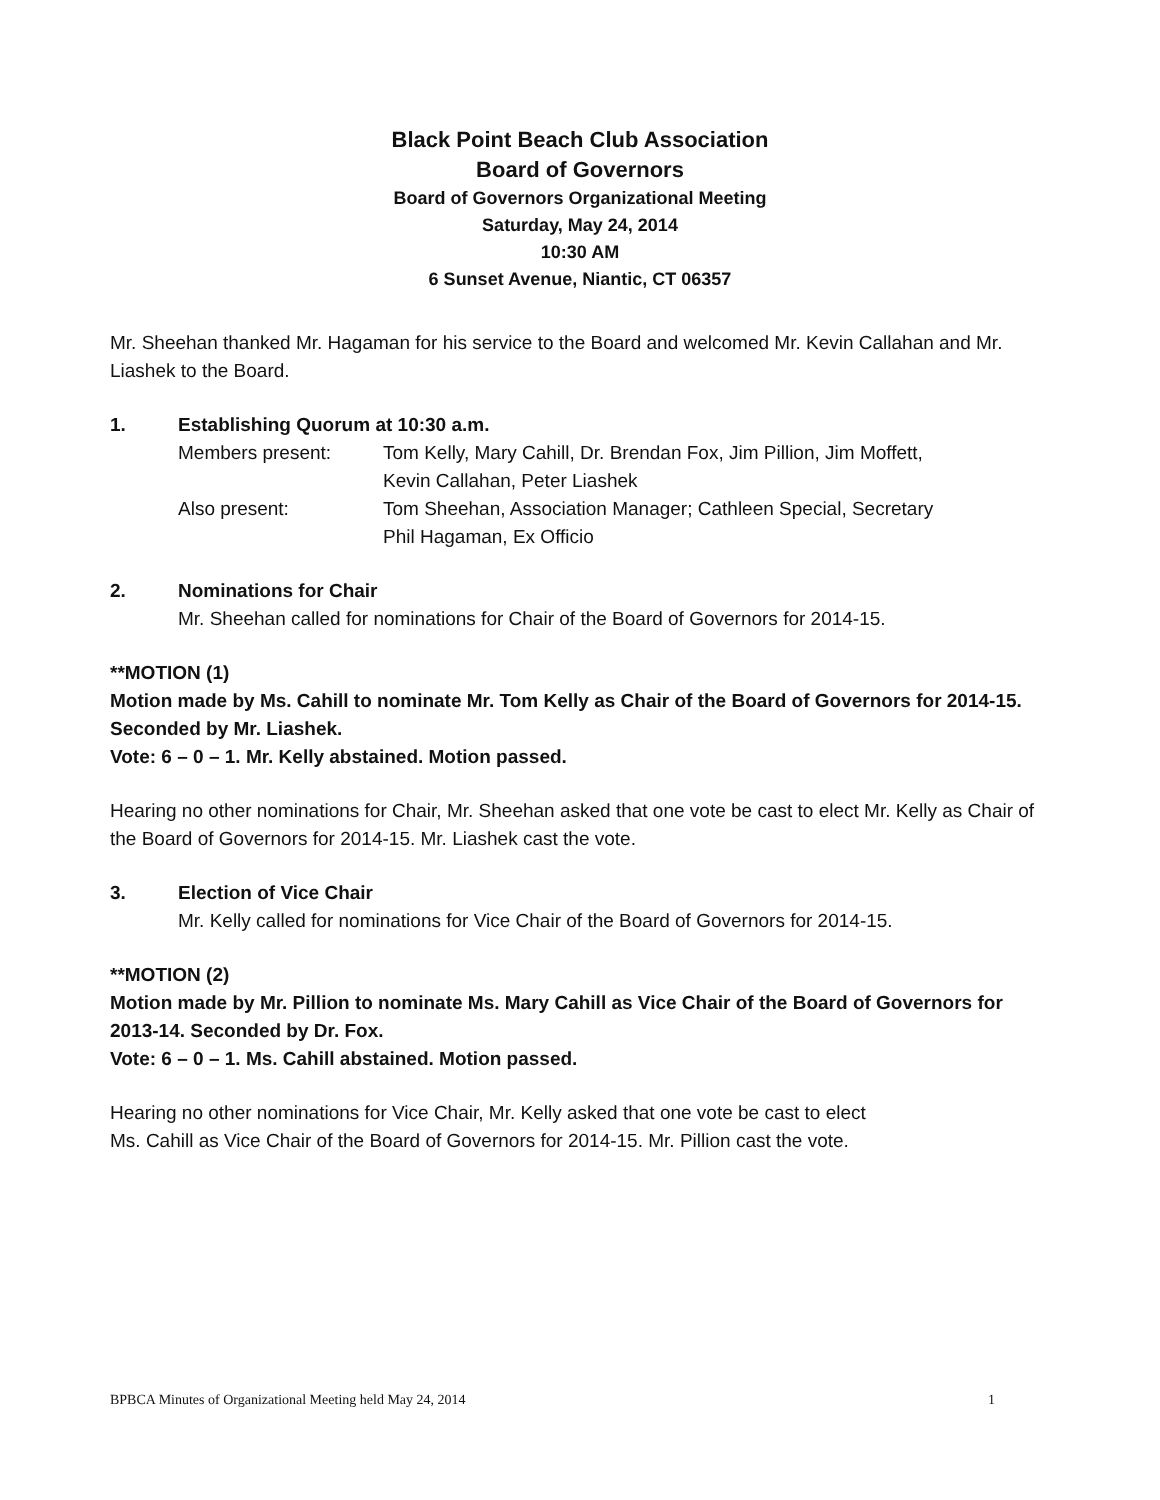Black Point Beach Club Association
Board of Governors
Board of Governors Organizational Meeting
Saturday, May 24, 2014
10:30 AM
6 Sunset Avenue, Niantic, CT 06357
Mr. Sheehan thanked Mr. Hagaman for his service to the Board and welcomed Mr. Kevin Callahan and Mr. Liashek to the Board.
1. Establishing Quorum at 10:30 a.m.
Members present: Tom Kelly, Mary Cahill, Dr. Brendan Fox, Jim Pillion, Jim Moffett,
Kevin Callahan, Peter Liashek
Also present: Tom Sheehan, Association Manager; Cathleen Special, Secretary
Phil Hagaman, Ex Officio
2. Nominations for Chair
Mr. Sheehan called for nominations for Chair of the Board of Governors for 2014-15.
**MOTION (1)
Motion made by Ms. Cahill to nominate Mr. Tom Kelly as Chair of the Board of Governors for 2014-15. Seconded by Mr. Liashek.
Vote: 6 – 0 – 1. Mr. Kelly abstained. Motion passed.
Hearing no other nominations for Chair, Mr. Sheehan asked that one vote be cast to elect Mr. Kelly as Chair of the Board of Governors for 2014-15. Mr. Liashek cast the vote.
3. Election of Vice Chair
Mr. Kelly called for nominations for Vice Chair of the Board of Governors for 2014-15.
**MOTION (2)
Motion made by Mr. Pillion to nominate Ms. Mary Cahill as Vice Chair of the Board of Governors for 2013-14. Seconded by Dr. Fox.
Vote: 6 – 0 – 1. Ms. Cahill abstained. Motion passed.
Hearing no other nominations for Vice Chair, Mr. Kelly asked that one vote be cast to elect
Ms. Cahill as Vice Chair of the Board of Governors for 2014-15. Mr. Pillion cast the vote.
BPBCA Minutes of Organizational Meeting held May 24, 2014 1